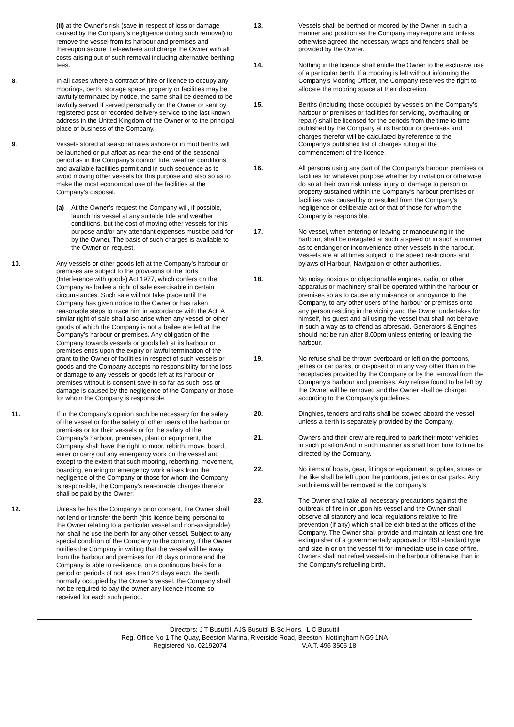(ii) at the Owner’s risk (save in respect of loss or damage caused by the Company’s negligence during such removal) to remove the vessel from its harbour and premises and thereupon secure it elsewhere and charge the Owner with all costs arising out of such removal including alternative berthing fees.
8. In all cases where a contract of hire or licence to occupy any moorings, berth, storage space, property or facilities may be lawfully terminated by notice, the same shall be deemed to be lawfully served if served personally on the Owner or sent by registered post or recorded delivery service to the last known address in the United Kingdom of the Owner or to the principal place of business of the Company.
9. Vessels stored at seasonal rates ashore or in mud berths will be launched or put afloat as near the end of the seasonal period as in the Company’s opinion tide, weather conditions and available facilities permit and in such sequence as to avoid moving other vessels for this purpose and also so as to make the most economical use of the facilities at the Company’s disposal.
(a) At the Owner’s request the Company will, if possible, launch his vessel at any suitable tide and weather conditions, but the cost of moving other vessels for this purpose and/or any attendant expenses must be paid for by the Owner. The basis of such charges is available to the Owner on request.
10. Any vessels or other goods left at the Company’s harbour or premises are subject to the provisions of the Torts (Interference with goods) Act 1977, which confers on the Company as bailee a right of sale exercisable in certain circumstances. Such sale will not take place until the Company has given notice to the Owner or has taken reasonable steps to trace him in accordance with the Act. A similar right of sale shall also arise when any vessel or other goods of which the Company is not a bailee are left at the Company’s harbour or premises. Any obligation of the Company towards vessels or goods left at its harbour or premises ends upon the expiry or lawful termination of the grant to the Owner of facilities in respect of such vessels or goods and the Company accepts no responsibility for the loss or damage to any vessels or goods left at its harbour or premises without is consent save in so far as such loss or damage is caused by the negligence of the Company or those for whom the Company is responsible.
11. If in the Company’s opinion such be necessary for the safety of the vessel or for the safety of other users of the harbour or premises or for their vessels or for the safety of the Company’s harbour, premises, plant or equipment, the Company shall have the right to moor, rebirth, move, board, enter or carry out any emergency work on the vessel and except to the extent that such mooring, reberthing, movement, boarding, entering or emergency work arises from the negligence of the Company or those for whom the Company is responsible, the Company’s reasonable charges therefor shall be paid by the Owner.
12. Unless he has the Company’s prior consent, the Owner shall not lend or transfer the berth (this licence being personal to the Owner relating to a particular vessel and non-assignable) nor shall he use the berth for any other vessel. Subject to any special condition of the Company to the contrary, if the Owner notifies the Company in writing that the vessel will be away from the harbour and premises for 28 days or more and the Company is able to re-licence, on a continuous basis for a period or periods of not less than 28 days each, the berth normally occupied by the Owner’s vessel, the Company shall not be required to pay the owner any licence income so received for each such period.
13. Vessels shall be berthed or moored by the Owner in such a manner and position as the Company may require and unless otherwise agreed the necessary wraps and fenders shall be provided by the Owner.
14. Nothing in the licence shall entitle the Owner to the exclusive use of a particular berth. If a mooring is left without informing the Company’s Mooring Officer, the Company reserves the right to allocate the mooring space at their discretion.
15. Berths (Including those occupied by vessels on the Company’s harbour or premises or facilities for servicing, overhauling or repair) shall be licensed for the periods from the time to time published by the Company at its harbour or premises and charges therefor will be calculated by reference to the Company’s published list of charges ruling at the commencement of the licence.
16. All persons using any part of the Company’s harbour premises or facilities for whatever purpose whether by invitation or otherwise do so at their own risk unless injury or damage to person or property sustained within the Company’s harbour premises or facilities was caused by or resulted from the Company’s negligence or deliberate act or that of those for whom the Company is responsible.
17. No vessel, when entering or leaving or manoeuvring in the harbour, shall be navigated at such a speed or in such a manner as to endanger or inconvenience other vessels in the harbour. Vessels are at all times subject to the speed restrictions and bylaws of Harbour, Navigation or other authorities.
18. No noisy, noxious or objectionable engines, radio, or other apparatus or machinery shall be operated within the harbour or premises so as to cause any nuisance or annoyance to the Company, to any other users of the harbour or premises or to any person residing in the vicinity and the Owner undertakes for himself, his guest and all using the vessel that shall not behave in such a way as to offend as aforesaid. Generators & Engines should not be run after 8.00pm unless entering or leaving the harbour.
19. No refuse shall be thrown overboard or left on the pontoons, jetties or car parks, or disposed of in any way other than in the receptacles provided by the Company or by the removal from the Company’s harbour and premises. Any refuse found to be left by the Owner will be removed and the Owner shall be charged according to the Company’s guidelines.
20. Dinghies, tenders and rafts shall be stowed aboard the vessel unless a berth is separately provided by the Company.
21. Owners and their crew are required to park their motor vehicles in such position And in such manner as shall from time to time be directed by the Company.
22. No items of boats, gear, fittings or equipment, supplies, stores or the like shall be left upon the pontoons, jetties or car parks. Any such items will be removed at the company’s
23. The Owner shall take all necessary precautions against the outbreak of fire in or upon his vessel and the Owner shall observe all statutory and local regulations relative to fire prevention (if any) which shall be exhibited at the offices of the Company. The Owner shall provide and maintain at least one fire extinguisher of a governmentally approved or BSI standard type and size in or on the vessel fit for immediate use in case of fire. Owners shall not refuel vessels in the harbour otherwise than in the Company’s refuelling birth.
Directors: J T Busuttil, AJS Busuttil B.Sc.Hons. L C Busuttil
Reg. Office No 1 The Quay, Beeston Marina, Riverside Road, Beeston Nottingham NG9 1NA
Registered No. 02192074 V.A.T. 496 3505 18